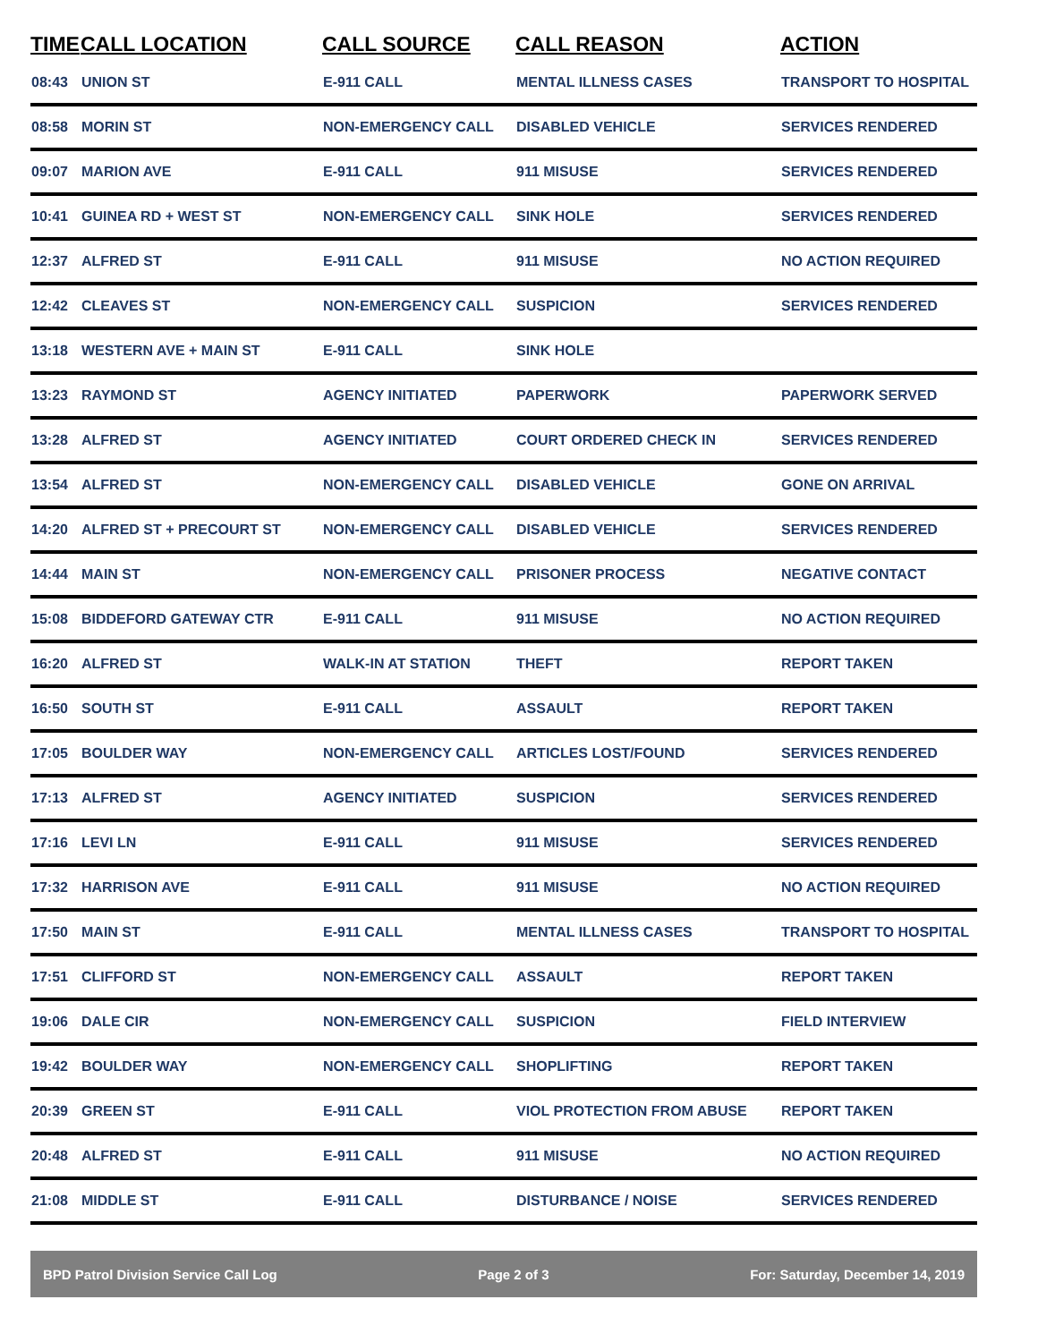| TIME | CALL LOCATION | CALL SOURCE | CALL REASON | ACTION |
| --- | --- | --- | --- | --- |
| 08:43 | UNION ST | E-911 CALL | MENTAL ILLNESS CASES | TRANSPORT TO HOSPITAL |
| 08:58 | MORIN ST | NON-EMERGENCY CALL | DISABLED VEHICLE | SERVICES RENDERED |
| 09:07 | MARION AVE | E-911 CALL | 911 MISUSE | SERVICES RENDERED |
| 10:41 | GUINEA RD + WEST ST | NON-EMERGENCY CALL | SINK HOLE | SERVICES RENDERED |
| 12:37 | ALFRED ST | E-911 CALL | 911 MISUSE | NO ACTION REQUIRED |
| 12:42 | CLEAVES ST | NON-EMERGENCY CALL | SUSPICION | SERVICES RENDERED |
| 13:18 | WESTERN AVE + MAIN ST | E-911 CALL | SINK HOLE | |
| 13:23 | RAYMOND ST | AGENCY INITIATED | PAPERWORK | PAPERWORK SERVED |
| 13:28 | ALFRED ST | AGENCY INITIATED | COURT ORDERED CHECK IN | SERVICES RENDERED |
| 13:54 | ALFRED ST | NON-EMERGENCY CALL | DISABLED VEHICLE | GONE ON ARRIVAL |
| 14:20 | ALFRED ST + PRECOURT ST | NON-EMERGENCY CALL | DISABLED VEHICLE | SERVICES RENDERED |
| 14:44 | MAIN ST | NON-EMERGENCY CALL | PRISONER PROCESS | NEGATIVE CONTACT |
| 15:08 | BIDDEFORD GATEWAY CTR | E-911 CALL | 911 MISUSE | NO ACTION REQUIRED |
| 16:20 | ALFRED ST | WALK-IN AT STATION | THEFT | REPORT TAKEN |
| 16:50 | SOUTH ST | E-911 CALL | ASSAULT | REPORT TAKEN |
| 17:05 | BOULDER WAY | NON-EMERGENCY CALL | ARTICLES LOST/FOUND | SERVICES RENDERED |
| 17:13 | ALFRED ST | AGENCY INITIATED | SUSPICION | SERVICES RENDERED |
| 17:16 | LEVI LN | E-911 CALL | 911 MISUSE | SERVICES RENDERED |
| 17:32 | HARRISON AVE | E-911 CALL | 911 MISUSE | NO ACTION REQUIRED |
| 17:50 | MAIN ST | E-911 CALL | MENTAL ILLNESS CASES | TRANSPORT TO HOSPITAL |
| 17:51 | CLIFFORD ST | NON-EMERGENCY CALL | ASSAULT | REPORT TAKEN |
| 19:06 | DALE CIR | NON-EMERGENCY CALL | SUSPICION | FIELD INTERVIEW |
| 19:42 | BOULDER WAY | NON-EMERGENCY CALL | SHOPLIFTING | REPORT TAKEN |
| 20:39 | GREEN ST | E-911 CALL | VIOL PROTECTION FROM ABUSE | REPORT TAKEN |
| 20:48 | ALFRED ST | E-911 CALL | 911 MISUSE | NO ACTION REQUIRED |
| 21:08 | MIDDLE ST | E-911 CALL | DISTURBANCE / NOISE | SERVICES RENDERED |
BPD Patrol Division Service Call Log Page 2 of 3 For: Saturday, December 14, 2019